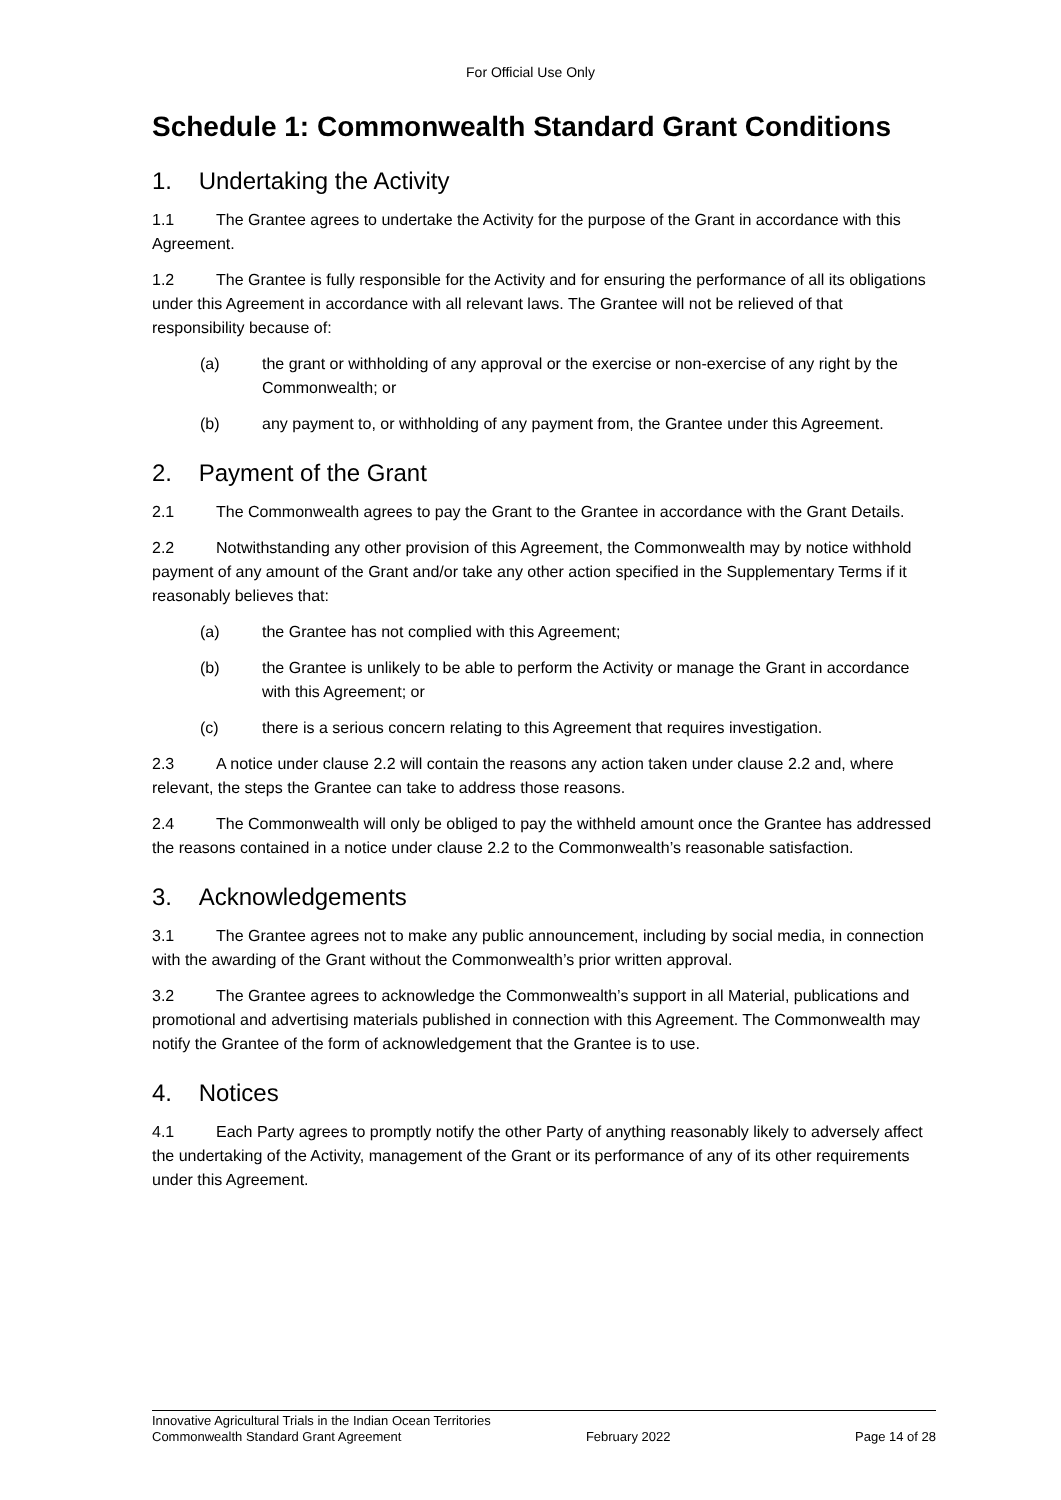For Official Use Only
Schedule 1: Commonwealth Standard Grant Conditions
1. Undertaking the Activity
1.1 The Grantee agrees to undertake the Activity for the purpose of the Grant in accordance with this Agreement.
1.2 The Grantee is fully responsible for the Activity and for ensuring the performance of all its obligations under this Agreement in accordance with all relevant laws. The Grantee will not be relieved of that responsibility because of:
(a) the grant or withholding of any approval or the exercise or non-exercise of any right by the Commonwealth; or
(b) any payment to, or withholding of any payment from, the Grantee under this Agreement.
2. Payment of the Grant
2.1 The Commonwealth agrees to pay the Grant to the Grantee in accordance with the Grant Details.
2.2 Notwithstanding any other provision of this Agreement, the Commonwealth may by notice withhold payment of any amount of the Grant and/or take any other action specified in the Supplementary Terms if it reasonably believes that:
(a) the Grantee has not complied with this Agreement;
(b) the Grantee is unlikely to be able to perform the Activity or manage the Grant in accordance with this Agreement; or
(c) there is a serious concern relating to this Agreement that requires investigation.
2.3 A notice under clause 2.2 will contain the reasons any action taken under clause 2.2 and, where relevant, the steps the Grantee can take to address those reasons.
2.4 The Commonwealth will only be obliged to pay the withheld amount once the Grantee has addressed the reasons contained in a notice under clause 2.2 to the Commonwealth’s reasonable satisfaction.
3. Acknowledgements
3.1 The Grantee agrees not to make any public announcement, including by social media, in connection with the awarding of the Grant without the Commonwealth’s prior written approval.
3.2 The Grantee agrees to acknowledge the Commonwealth’s support in all Material, publications and promotional and advertising materials published in connection with this Agreement. The Commonwealth may notify the Grantee of the form of acknowledgement that the Grantee is to use.
4. Notices
4.1 Each Party agrees to promptly notify the other Party of anything reasonably likely to adversely affect the undertaking of the Activity, management of the Grant or its performance of any of its other requirements under this Agreement.
Innovative Agricultural Trials in the Indian Ocean Territories
Commonwealth Standard Grant Agreement February 2022 Page 14 of 28